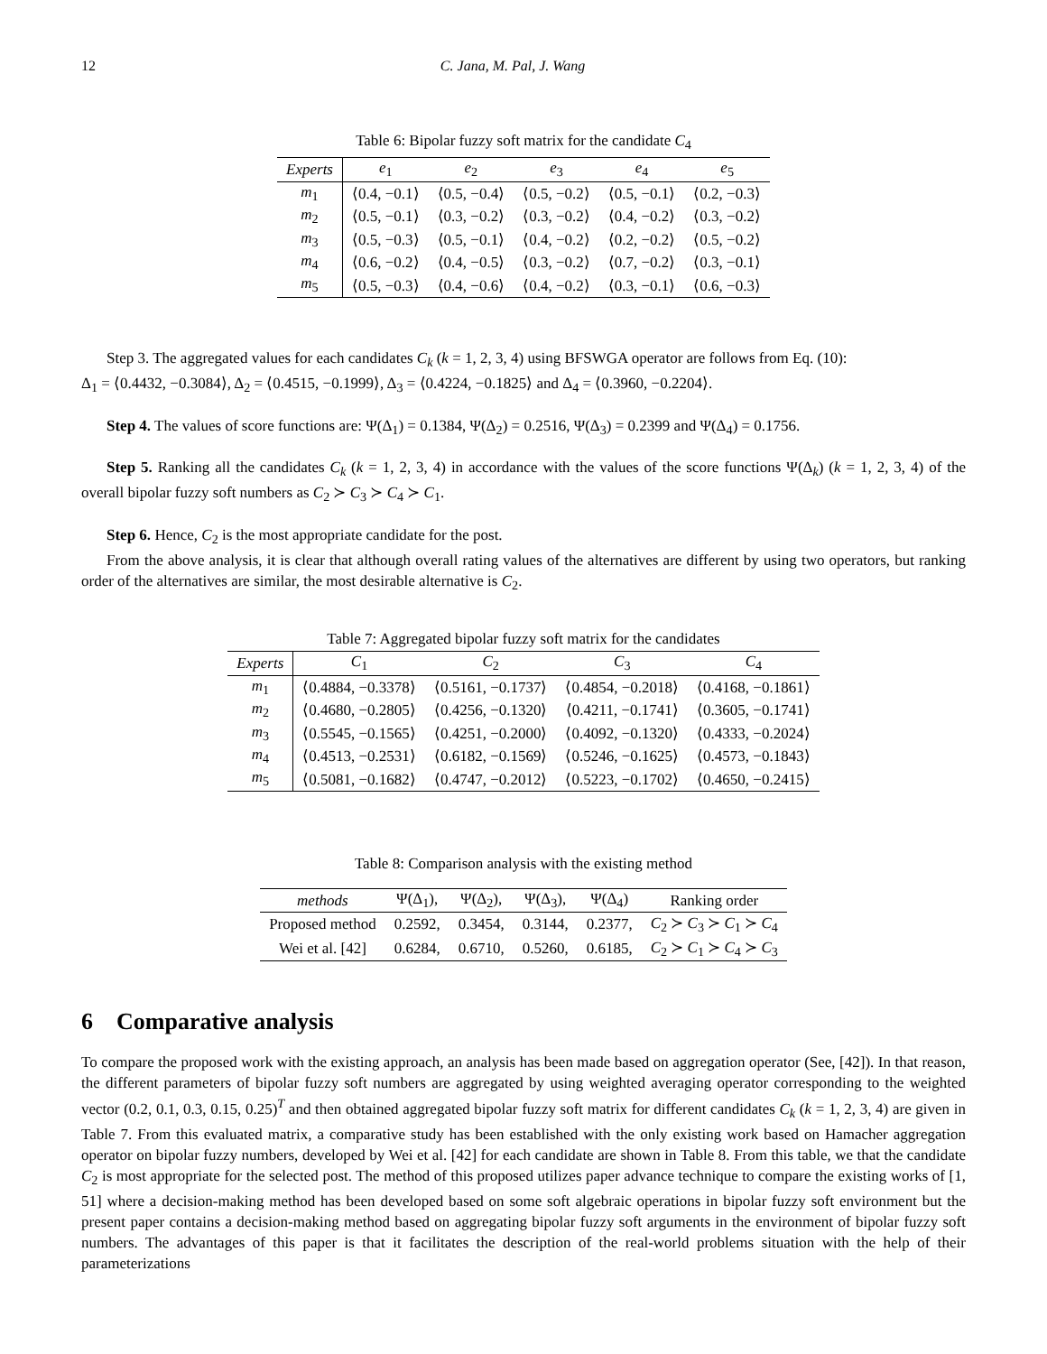12 C. Jana, M. Pal, J. Wang
Table 6: Bipolar fuzzy soft matrix for the candidate C<sub>4</sub>
| Experts | e<sub>1</sub> | e<sub>2</sub> | e<sub>3</sub> | e<sub>4</sub> | e<sub>5</sub> |
| --- | --- | --- | --- | --- | --- |
| m<sub>1</sub> | ⟨0.4, −0.1⟩ | ⟨0.5, −0.4⟩ | ⟨0.5, −0.2⟩ | ⟨0.5, −0.1⟩ | ⟨0.2, −0.3⟩ |
| m<sub>2</sub> | ⟨0.5, −0.1⟩ | ⟨0.3, −0.2⟩ | ⟨0.3, −0.2⟩ | ⟨0.4, −0.2⟩ | ⟨0.3, −0.2⟩ |
| m<sub>3</sub> | ⟨0.5, −0.3⟩ | ⟨0.5, −0.1⟩ | ⟨0.4, −0.2⟩ | ⟨0.2, −0.2⟩ | ⟨0.5, −0.2⟩ |
| m<sub>4</sub> | ⟨0.6, −0.2⟩ | ⟨0.4, −0.5⟩ | ⟨0.3, −0.2⟩ | ⟨0.7, −0.2⟩ | ⟨0.3, −0.1⟩ |
| m<sub>5</sub> | ⟨0.5, −0.3⟩ | ⟨0.4, −0.6⟩ | ⟨0.4, −0.2⟩ | ⟨0.3, −0.1⟩ | ⟨0.6, −0.3⟩ |
Step 3. The aggregated values for each candidates C<sub>k</sub> (k = 1, 2, 3, 4) using BFSWGA operator are follows from Eq. (10):
Δ<sub>1</sub> = ⟨0.4432, −0.3084⟩, Δ<sub>2</sub> = ⟨0.4515, −0.1999⟩, Δ<sub>3</sub> = ⟨0.4224, −0.1825⟩ and Δ<sub>4</sub> = ⟨0.3960, −0.2204⟩.
Step 4. The values of score functions are: Ψ(Δ<sub>1</sub>) = 0.1384, Ψ(Δ<sub>2</sub>) = 0.2516, Ψ(Δ<sub>3</sub>) = 0.2399 and Ψ(Δ<sub>4</sub>) = 0.1756.
Step 5. Ranking all the candidates C<sub>k</sub> (k = 1, 2, 3, 4) in accordance with the values of the score functions Ψ(Δ<sub>k</sub>) (k = 1, 2, 3, 4) of the overall bipolar fuzzy soft numbers as C<sub>2</sub> ≻ C<sub>3</sub> ≻ C<sub>4</sub> ≻ C<sub>1</sub>.
Step 6. Hence, C<sub>2</sub> is the most appropriate candidate for the post.
From the above analysis, it is clear that although overall rating values of the alternatives are different by using two operators, but ranking order of the alternatives are similar, the most desirable alternative is C<sub>2</sub>.
Table 7: Aggregated bipolar fuzzy soft matrix for the candidates
| Experts | C<sub>1</sub> | C<sub>2</sub> | C<sub>3</sub> | C<sub>4</sub> |
| --- | --- | --- | --- | --- |
| m<sub>1</sub> | ⟨0.4884, −0.3378⟩ | ⟨0.5161, −0.1737⟩ | ⟨0.4854, −0.2018⟩ | ⟨0.4168, −0.1861⟩ |
| m<sub>2</sub> | ⟨0.4680, −0.2805⟩ | ⟨0.4256, −0.1320⟩ | ⟨0.4211, −0.1741⟩ | ⟨0.3605, −0.1741⟩ |
| m<sub>3</sub> | ⟨0.5545, −0.1565⟩ | ⟨0.4251, −0.2000⟩ | ⟨0.4092, −0.1320⟩ | ⟨0.4333, −0.2024⟩ |
| m<sub>4</sub> | ⟨0.4513, −0.2531⟩ | ⟨0.6182, −0.1569⟩ | ⟨0.5246, −0.1625⟩ | ⟨0.4573, −0.1843⟩ |
| m<sub>5</sub> | ⟨0.5081, −0.1682⟩ | ⟨0.4747, −0.2012⟩ | ⟨0.5223, −0.1702⟩ | ⟨0.4650, −0.2415⟩ |
Table 8: Comparison analysis with the existing method
| methods | Ψ(Δ<sub>1</sub>), | Ψ(Δ<sub>2</sub>), | Ψ(Δ<sub>3</sub>), | Ψ(Δ<sub>4</sub>) | Ranking order |
| --- | --- | --- | --- | --- | --- |
| Proposed method | 0.2592, | 0.3454, | 0.3144, | 0.2377, | C<sub>2</sub> ≻ C<sub>3</sub> ≻ C<sub>1</sub> ≻ C<sub>4</sub> |
| Wei et al. [42] | 0.6284, | 0.6710, | 0.5260, | 0.6185, | C<sub>2</sub> ≻ C<sub>1</sub> ≻ C<sub>4</sub> ≻ C<sub>3</sub> |
6 Comparative analysis
To compare the proposed work with the existing approach, an analysis has been made based on aggregation operator (See, [42]). In that reason, the different parameters of bipolar fuzzy soft numbers are aggregated by using weighted averaging operator corresponding to the weighted vector (0.2, 0.1, 0.3, 0.15, 0.25)<sup>T</sup> and then obtained aggregated bipolar fuzzy soft matrix for different candidates C<sub>k</sub> (k = 1, 2, 3, 4) are given in Table 7. From this evaluated matrix, a comparative study has been established with the only existing work based on Hamacher aggregation operator on bipolar fuzzy numbers, developed by Wei et al. [42] for each candidate are shown in Table 8. From this table, we that the candidate C<sub>2</sub> is most appropriate for the selected post. The method of this proposed utilizes paper advance technique to compare the existing works of [1, 51] where a decision-making method has been developed based on some soft algebraic operations in bipolar fuzzy soft environment but the present paper contains a decision-making method based on aggregating bipolar fuzzy soft arguments in the environment of bipolar fuzzy soft numbers. The advantages of this paper is that it facilitates the description of the real-world problems situation with the help of their parameterizations